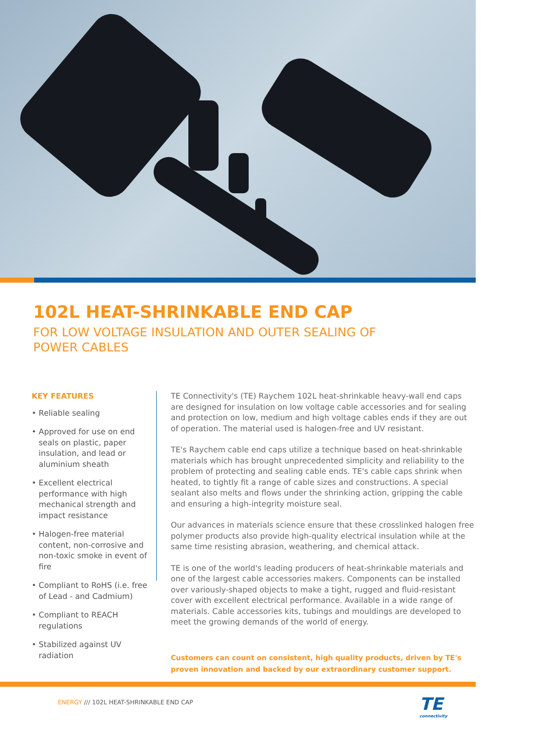102L HEAT-SHRINKABLE END CAP
FOR LOW VOLTAGE INSULATION AND OUTER SEALING OF
POWER CABLES
KEY FEATURES
• Reliable sealing
• Approved for use on end seals on plastic, paper insulation, and lead or aluminium sheath
• Excellent electrical performance with high mechanical strength and impact resistance
• Halogen-free material content, non-corrosive and non-toxic smoke in event of fire
• Compliant to RoHS (i.e. free of Lead - and Cadmium)
• Compliant to REACH regulations
• Stabilized against UV radiation
TE Connectivity's (TE) Raychem 102L heat-shrinkable heavy-wall end caps are designed for insulation on low voltage cable accessories and for sealing and protection on low, medium and high voltage cables ends if they are out of operation. The material used is halogen-free and UV resistant.
TE's Raychem cable end caps utilize a technique based on heat-shrinkable materials which has brought unprecedented simplicity and reliability to the problem of protecting and sealing cable ends. TE's cable caps shrink when heated, to tightly fit a range of cable sizes and constructions. A special sealant also melts and flows under the shrinking action, gripping the cable and ensuring a high-integrity moisture seal.
Our advances in materials science ensure that these crosslinked halogen free polymer products also provide high-quality electrical insulation while at the same time resisting abrasion, weathering, and chemical attack.
TE is one of the world's leading producers of heat-shrinkable materials and one of the largest cable accessories makers. Components can be installed over variously-shaped objects to make a tight, rugged and fluid-resistant cover with excellent electrical performance. Available in a wide range of materials. Cable accessories kits, tubings and mouldings are developed to meet the growing demands of the world of energy.
Customers can count on consistent, high quality products, driven by TE's proven innovation and backed by our extraordinary customer support.
ENERGY /// 102L HEAT-SHRINKABLE END CAP
TE
connectivity